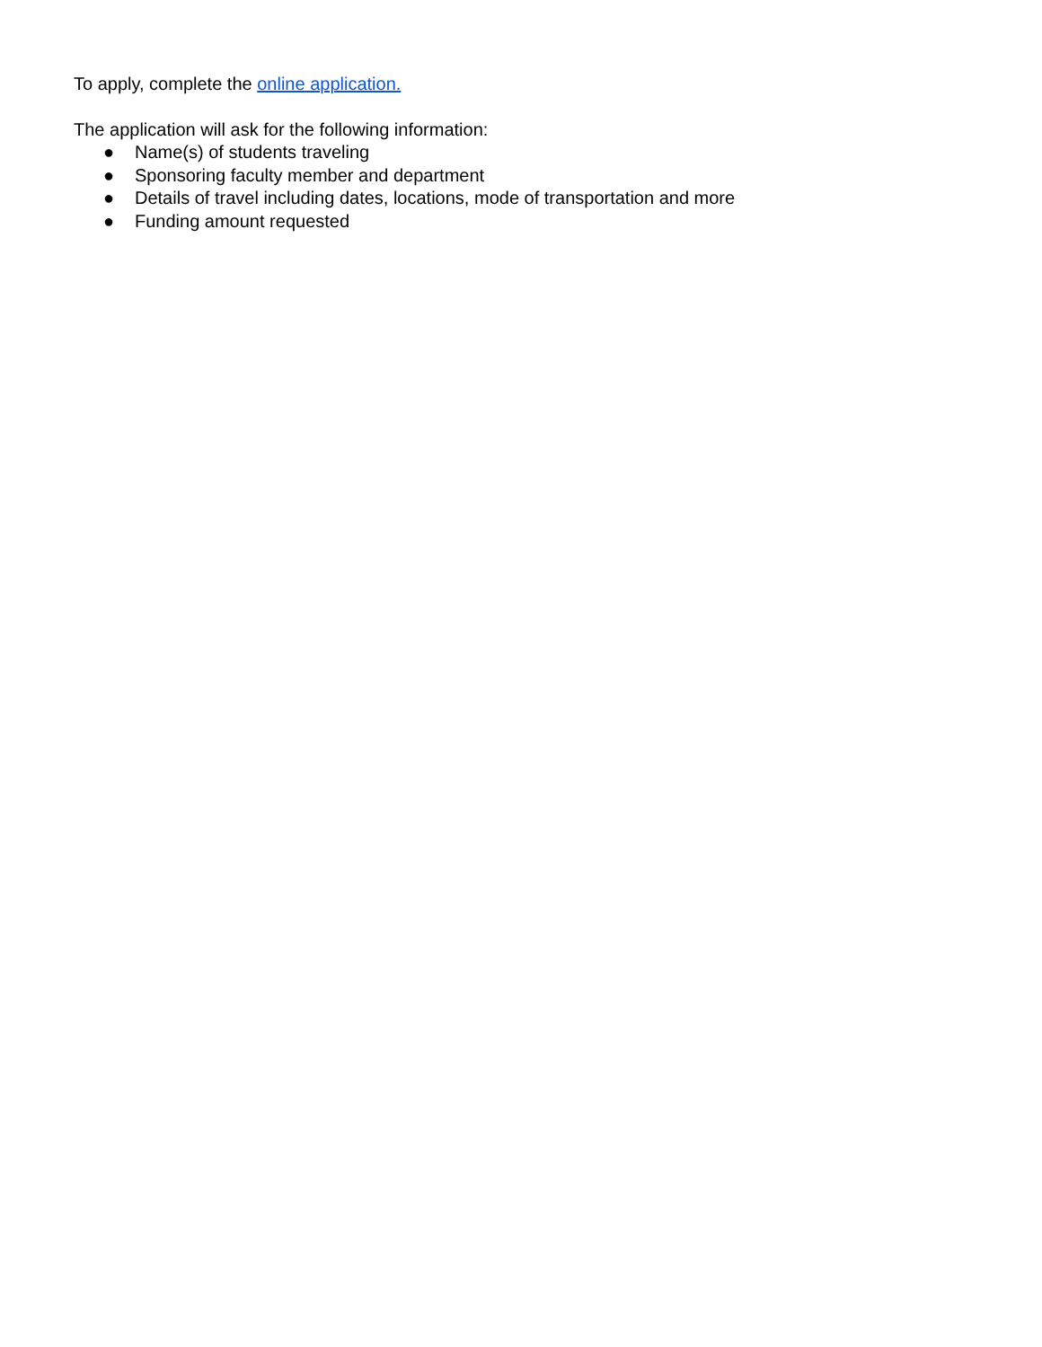To apply, complete the online application.
The application will ask for the following information:
● Name(s) of students traveling
● Sponsoring faculty member and department
● Details of travel including dates, locations, mode of transportation and more
● Funding amount requested